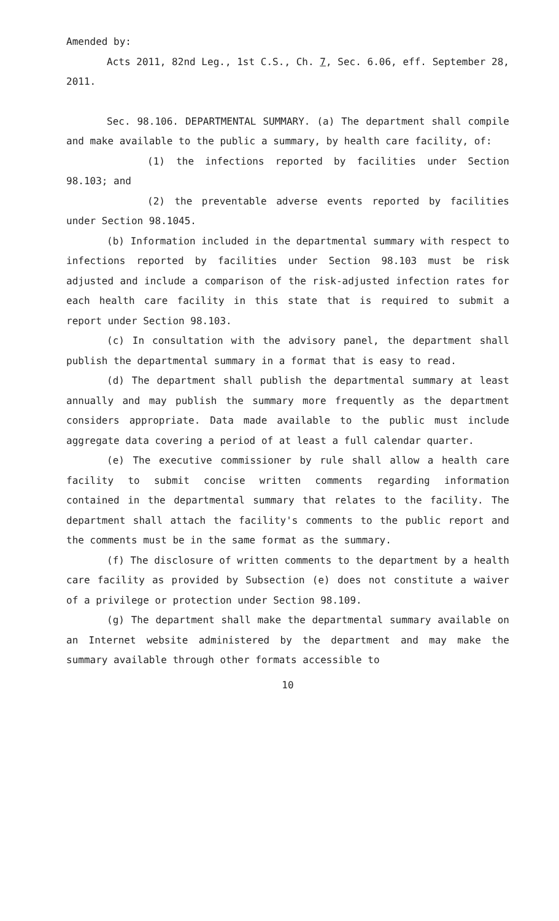Amended by:
Acts 2011, 82nd Leg., 1st C.S., Ch. 7, Sec. 6.06, eff. September 28, 2011.
Sec. 98.106. DEPARTMENTAL SUMMARY. (a) The department shall compile and make available to the public a summary, by health care facility, of:
(1) the infections reported by facilities under Section 98.103; and
(2) the preventable adverse events reported by facilities under Section 98.1045.
(b) Information included in the departmental summary with respect to infections reported by facilities under Section 98.103 must be risk adjusted and include a comparison of the risk-adjusted infection rates for each health care facility in this state that is required to submit a report under Section 98.103.
(c) In consultation with the advisory panel, the department shall publish the departmental summary in a format that is easy to read.
(d) The department shall publish the departmental summary at least annually and may publish the summary more frequently as the department considers appropriate. Data made available to the public must include aggregate data covering a period of at least a full calendar quarter.
(e) The executive commissioner by rule shall allow a health care facility to submit concise written comments regarding information contained in the departmental summary that relates to the facility. The department shall attach the facility's comments to the public report and the comments must be in the same format as the summary.
(f) The disclosure of written comments to the department by a health care facility as provided by Subsection (e) does not constitute a waiver of a privilege or protection under Section 98.109.
(g) The department shall make the departmental summary available on an Internet website administered by the department and may make the summary available through other formats accessible to
10